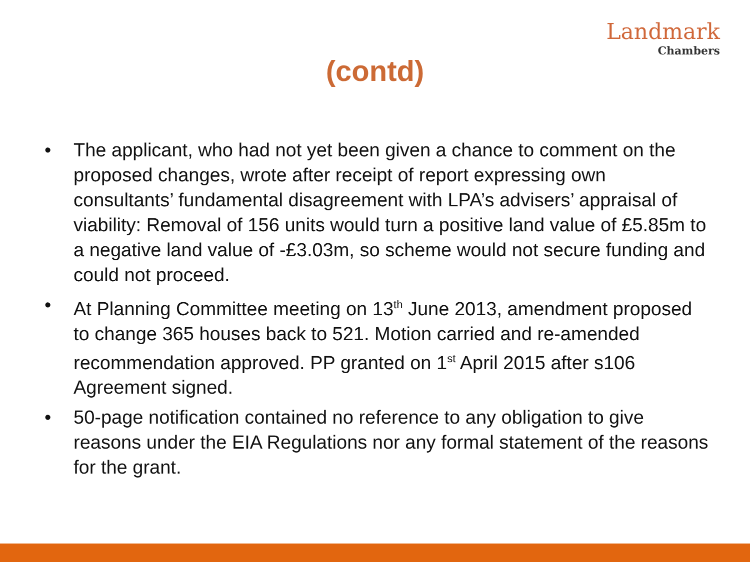Landmark
Chambers
(contd)
• The applicant, who had not yet been given a chance to comment on the proposed changes, wrote after receipt of report expressing own consultants’ fundamental disagreement with LPA’s advisers’ appraisal of viability: Removal of 156 units would turn a positive land value of £5.85m to a negative land value of -£3.03m, so scheme would not secure funding and could not proceed.
• At Planning Committee meeting on 13<sup>th</sup> June 2013, amendment proposed to change 365 houses back to 521. Motion carried and re-amended recommendation approved. PP granted on 1<sup>st</sup> April 2015 after s106 Agreement signed.
• 50-page notification contained no reference to any obligation to give reasons under the EIA Regulations nor any formal statement of the reasons for the grant.